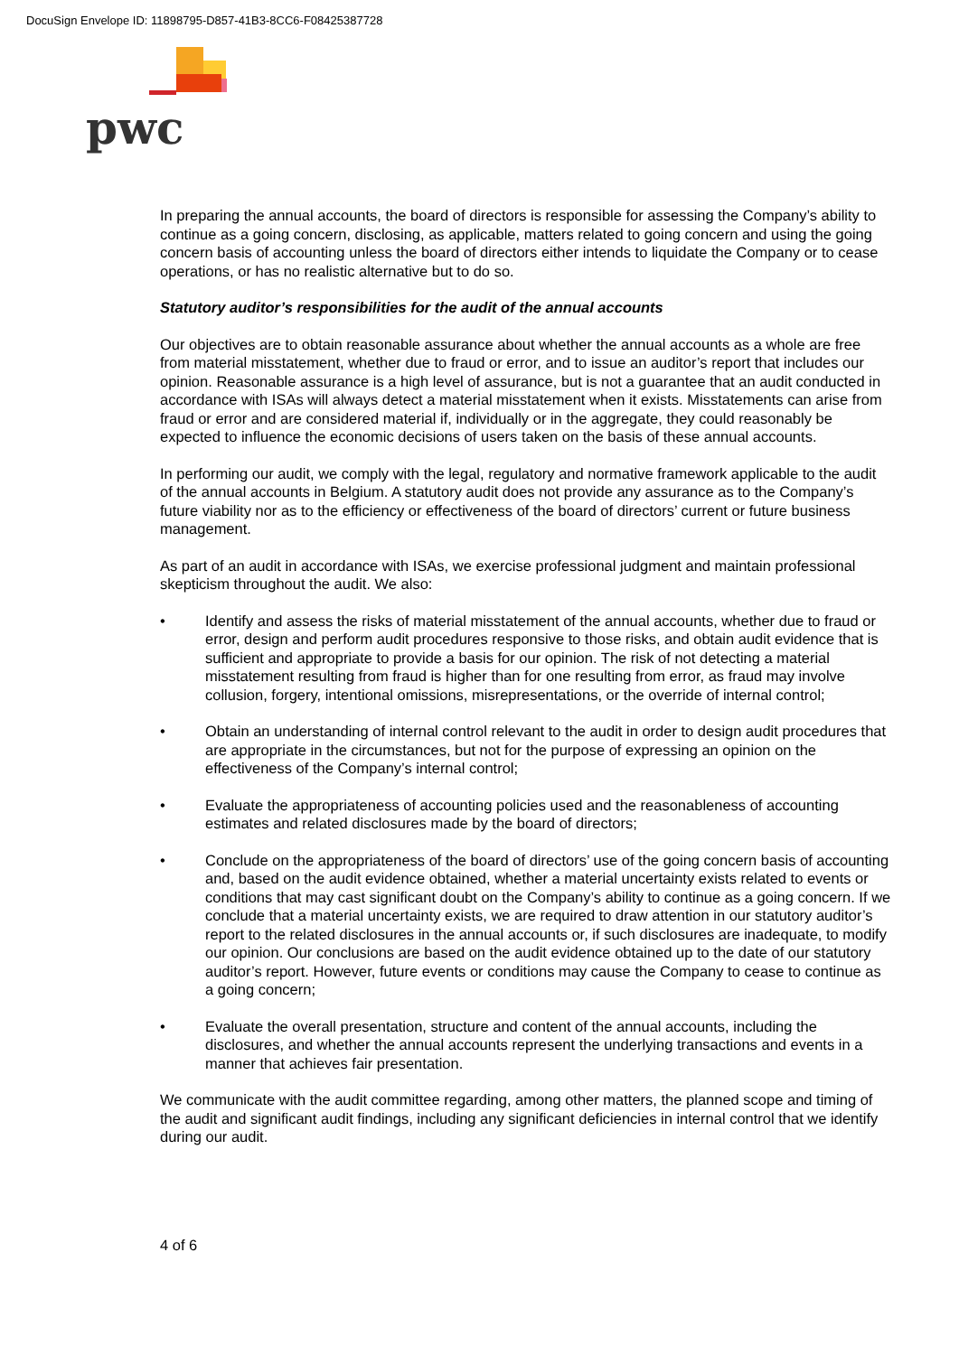DocuSign Envelope ID: 11898795-D857-41B3-8CC6-F08425387728
pwc
In preparing the annual accounts, the board of directors is responsible for assessing the Company’s ability to continue as a going concern, disclosing, as applicable, matters related to going concern and using the going concern basis of accounting unless the board of directors either intends to liquidate the Company or to cease operations, or has no realistic alternative but to do so.
Statutory auditor’s responsibilities for the audit of the annual accounts
Our objectives are to obtain reasonable assurance about whether the annual accounts as a whole are free from material misstatement, whether due to fraud or error, and to issue an auditor’s report that includes our opinion. Reasonable assurance is a high level of assurance, but is not a guarantee that an audit conducted in accordance with ISAs will always detect a material misstatement when it exists. Misstatements can arise from fraud or error and are considered material if, individually or in the aggregate, they could reasonably be expected to influence the economic decisions of users taken on the basis of these annual accounts.
In performing our audit, we comply with the legal, regulatory and normative framework applicable to the audit of the annual accounts in Belgium. A statutory audit does not provide any assurance as to the Company’s future viability nor as to the efficiency or effectiveness of the board of directors’ current or future business management.
As part of an audit in accordance with ISAs, we exercise professional judgment and maintain professional skepticism throughout the audit. We also:
• Identify and assess the risks of material misstatement of the annual accounts, whether due to fraud or error, design and perform audit procedures responsive to those risks, and obtain audit evidence that is sufficient and appropriate to provide a basis for our opinion. The risk of not detecting a material misstatement resulting from fraud is higher than for one resulting from error, as fraud may involve collusion, forgery, intentional omissions, misrepresentations, or the override of internal control;
• Obtain an understanding of internal control relevant to the audit in order to design audit procedures that are appropriate in the circumstances, but not for the purpose of expressing an opinion on the effectiveness of the Company’s internal control;
• Evaluate the appropriateness of accounting policies used and the reasonableness of accounting estimates and related disclosures made by the board of directors;
• Conclude on the appropriateness of the board of directors’ use of the going concern basis of accounting and, based on the audit evidence obtained, whether a material uncertainty exists related to events or conditions that may cast significant doubt on the Company’s ability to continue as a going concern. If we conclude that a material uncertainty exists, we are required to draw attention in our statutory auditor’s report to the related disclosures in the annual accounts or, if such disclosures are inadequate, to modify our opinion. Our conclusions are based on the audit evidence obtained up to the date of our statutory auditor’s report. However, future events or conditions may cause the Company to cease to continue as a going concern;
• Evaluate the overall presentation, structure and content of the annual accounts, including the disclosures, and whether the annual accounts represent the underlying transactions and events in a manner that achieves fair presentation.
We communicate with the audit committee regarding, among other matters, the planned scope and timing of the audit and significant audit findings, including any significant deficiencies in internal control that we identify during our audit.
4 of 6